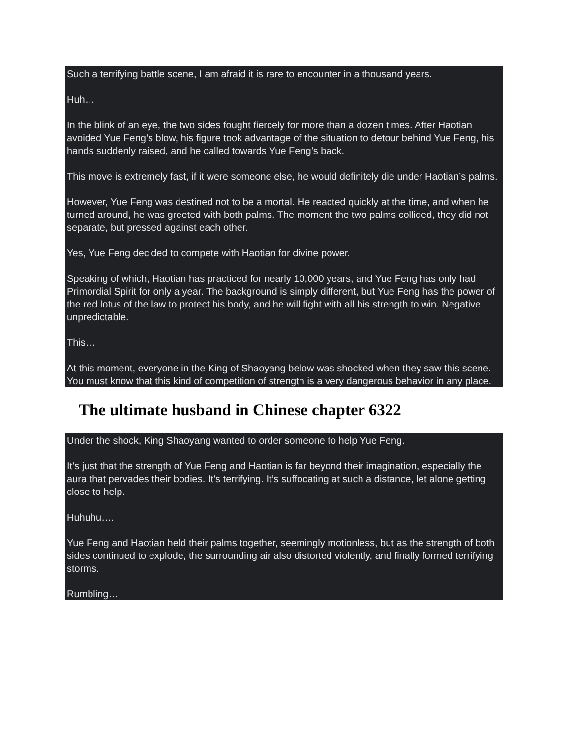Such a terrifying battle scene, I am afraid it is rare to encounter in a thousand years.
Huh…
In the blink of an eye, the two sides fought fiercely for more than a dozen times. After Haotian avoided Yue Feng’s blow, his figure took advantage of the situation to detour behind Yue Feng, his hands suddenly raised, and he called towards Yue Feng’s back.
This move is extremely fast, if it were someone else, he would definitely die under Haotian’s palms.
However, Yue Feng was destined not to be a mortal. He reacted quickly at the time, and when he turned around, he was greeted with both palms. The moment the two palms collided, they did not separate, but pressed against each other.
Yes, Yue Feng decided to compete with Haotian for divine power.
Speaking of which, Haotian has practiced for nearly 10,000 years, and Yue Feng has only had Primordial Spirit for only a year. The background is simply different, but Yue Feng has the power of the red lotus of the law to protect his body, and he will fight with all his strength to win. Negative unpredictable.
This…
At this moment, everyone in the King of Shaoyang below was shocked when they saw this scene. You must know that this kind of competition of strength is a very dangerous behavior in any place.
The ultimate husband in Chinese chapter 6322
Under the shock, King Shaoyang wanted to order someone to help Yue Feng.
It’s just that the strength of Yue Feng and Haotian is far beyond their imagination, especially the aura that pervades their bodies. It’s terrifying. It’s suffocating at such a distance, let alone getting close to help.
Huhuhu….
Yue Feng and Haotian held their palms together, seemingly motionless, but as the strength of both sides continued to explode, the surrounding air also distorted violently, and finally formed terrifying storms.
Rumbling…